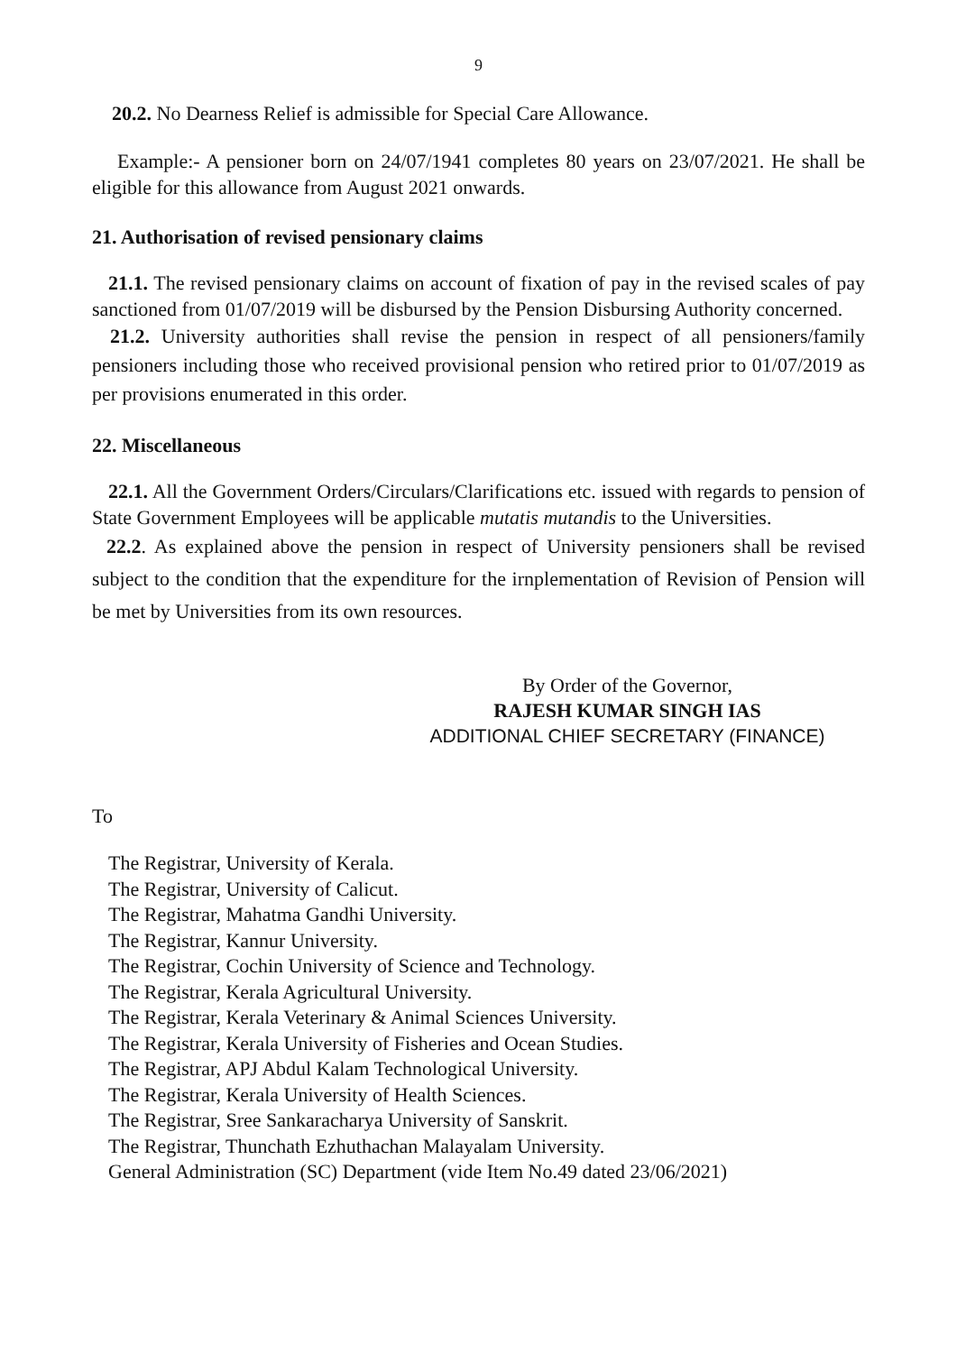9
20.2. No Dearness Relief is admissible for Special Care Allowance.
Example:- A pensioner born on 24/07/1941 completes 80 years on 23/07/2021. He shall be eligible for this allowance from August 2021 onwards.
21. Authorisation of revised pensionary claims
21.1. The revised pensionary claims on account of fixation of pay in the revised scales of pay sanctioned from 01/07/2019 will be disbursed by the Pension Disbursing Authority concerned.
21.2. University authorities shall revise the pension in respect of all pensioners/family pensioners including those who received provisional pension who retired prior to 01/07/2019 as per provisions enumerated in this order.
22. Miscellaneous
22.1. All the Government Orders/Circulars/Clarifications etc. issued with regards to pension of State Government Employees will be applicable mutatis mutandis to the Universities.
22.2. As explained above the pension in respect of University pensioners shall be revised subject to the condition that the expenditure for the irnplementation of Revision of Pension will be met by Universities from its own resources.
By Order of the Governor,
RAJESH KUMAR SINGH IAS
ADDITIONAL CHIEF SECRETARY (FINANCE)
To
The Registrar, University of Kerala.
The Registrar, University of Calicut.
The Registrar, Mahatma Gandhi University.
The Registrar, Kannur University.
The Registrar, Cochin University of Science and Technology.
The Registrar, Kerala Agricultural University.
The Registrar, Kerala Veterinary & Animal Sciences University.
The Registrar, Kerala University of Fisheries and Ocean Studies.
The Registrar, APJ Abdul Kalam Technological University.
The Registrar, Kerala University of Health Sciences.
The Registrar, Sree Sankaracharya University of Sanskrit.
The Registrar, Thunchath Ezhuthachan Malayalam University.
General Administration (SC) Department (vide Item No.49 dated 23/06/2021)